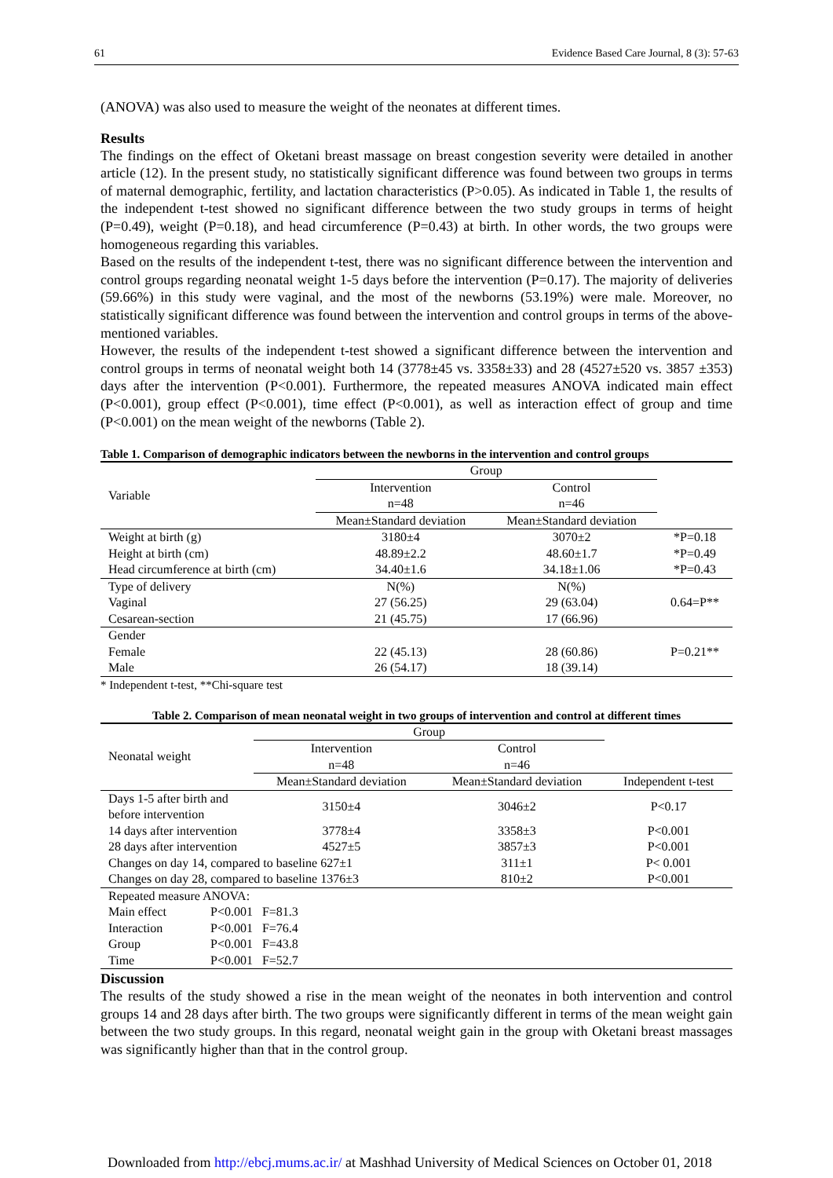61 Evidence Based Care Journal, 8 (3): 57-63
(ANOVA) was also used to measure the weight of the neonates at different times.
Results
The findings on the effect of Oketani breast massage on breast congestion severity were detailed in another article (12). In the present study, no statistically significant difference was found between two groups in terms of maternal demographic, fertility, and lactation characteristics (P>0.05). As indicated in Table 1, the results of the independent t-test showed no significant difference between the two study groups in terms of height (P=0.49), weight (P=0.18), and head circumference (P=0.43) at birth. In other words, the two groups were homogeneous regarding this variables.
Based on the results of the independent t-test, there was no significant difference between the intervention and control groups regarding neonatal weight 1-5 days before the intervention (P=0.17). The majority of deliveries (59.66%) in this study were vaginal, and the most of the newborns (53.19%) were male. Moreover, no statistically significant difference was found between the intervention and control groups in terms of the above-mentioned variables.
However, the results of the independent t-test showed a significant difference between the intervention and control groups in terms of neonatal weight both 14 (3778±45 vs. 3358±33) and 28 (4527±520 vs. 3857 ±353) days after the intervention (P<0.001). Furthermore, the repeated measures ANOVA indicated main effect (P<0.001), group effect (P<0.001), time effect (P<0.001), as well as interaction effect of group and time (P<0.001) on the mean weight of the newborns (Table 2).
Table 1. Comparison of demographic indicators between the newborns in the intervention and control groups
| Variable | Group | | |
| --- | --- | --- | --- |
| | Intervention n=48 | Control n=46 | |
| | Mean±Standard deviation | Mean±Standard deviation | |
| Weight at birth (g) | 3180±4 | 3070±2 | *P=0.18 |
| Height at birth (cm) | 48.89±2.2 | 48.60±1.7 | *P=0.49 |
| Head circumference at birth (cm) | 34.40±1.6 | 34.18±1.06 | *P=0.43 |
| Type of delivery | N(%) | N(%) | |
| Vaginal | 27 (56.25) | 29 (63.04) | 0.64=P** |
| Cesarean-section | 21 (45.75) | 17 (66.96) | |
| Gender | | | |
| Female | 22 (45.13) | 28 (60.86) | P=0.21** |
| Male | 26 (54.17) | 18 (39.14) | |
* Independent t-test, **Chi-square test
Table 2. Comparison of mean neonatal weight in two groups of intervention and control at different times
| Neonatal weight | | Group | | |
| --- | --- | --- | --- | --- |
| | | Intervention n=48 | Control n=46 | |
| | | Mean±Standard deviation | Mean±Standard deviation | Independent t-test |
| Days 1-5 after birth and before intervention | | 3150±4 | 3046±2 | P<0.17 |
| 14 days after intervention | | 3778±4 | 3358±3 | P<0.001 |
| 28 days after intervention | | 4527±5 | 3857±3 | P<0.001 |
| Changes on day 14, compared to baseline 627±1 | | | 311±1 | P< 0.001 |
| Changes on day 28, compared to baseline 1376±3 | | | 810±2 | P<0.001 |
| Repeated measure ANOVA: | | | | |
| Main effect | P<0.001 F=81.3 | | | |
| Interaction | P<0.001 F=76.4 | | | |
| Group | P<0.001 F=43.8 | | | |
| Time | P<0.001 F=52.7 | | | |
Discussion
The results of the study showed a rise in the mean weight of the neonates in both intervention and control groups 14 and 28 days after birth. The two groups were significantly different in terms of the mean weight gain between the two study groups. In this regard, neonatal weight gain in the group with Oketani breast massages was significantly higher than that in the control group.
Downloaded from http://ebcj.mums.ac.ir/ at Mashhad University of Medical Sciences on October 01, 2018